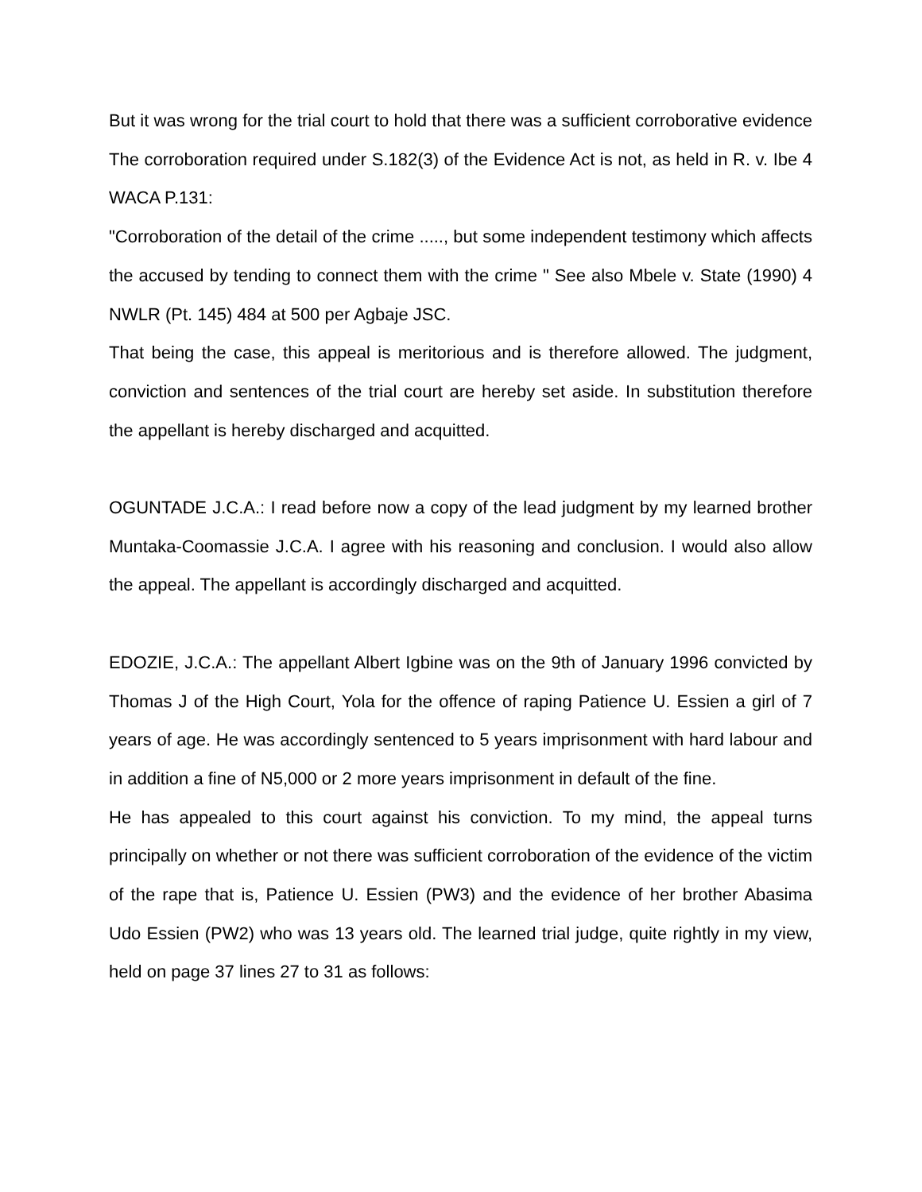But it was wrong for the trial court to hold that there was a sufficient corroborative evidence The corroboration required under S.182(3) of the Evidence Act is not, as held in R. v. Ibe 4 WACA P.131:
"Corroboration of the detail of the crime ....., but some independent testimony which affects the accused by tending to connect them with the crime " See also Mbele v. State (1990) 4 NWLR (Pt. 145) 484 at 500 per Agbaje JSC.
That being the case, this appeal is meritorious and is therefore allowed. The judgment, conviction and sentences of the trial court are hereby set aside. In substitution therefore the appellant is hereby discharged and acquitted.
OGUNTADE J.C.A.: I read before now a copy of the lead judgment by my learned brother Muntaka-Coomassie J.C.A. I agree with his reasoning and conclusion. I would also allow the appeal. The appellant is accordingly discharged and acquitted.
EDOZIE, J.C.A.: The appellant Albert Igbine was on the 9th of January 1996 convicted by Thomas J of the High Court, Yola for the offence of raping Patience U. Essien a girl of 7 years of age. He was accordingly sentenced to 5 years imprisonment with hard labour and in addition a fine of N5,000 or 2 more years imprisonment in default of the fine.
He has appealed to this court against his conviction. To my mind, the appeal turns principally on whether or not there was sufficient corroboration of the evidence of the victim of the rape that is, Patience U. Essien (PW3) and the evidence of her brother Abasima Udo Essien (PW2) who was 13 years old. The learned trial judge, quite rightly in my view, held on page 37 lines 27 to 31 as follows: